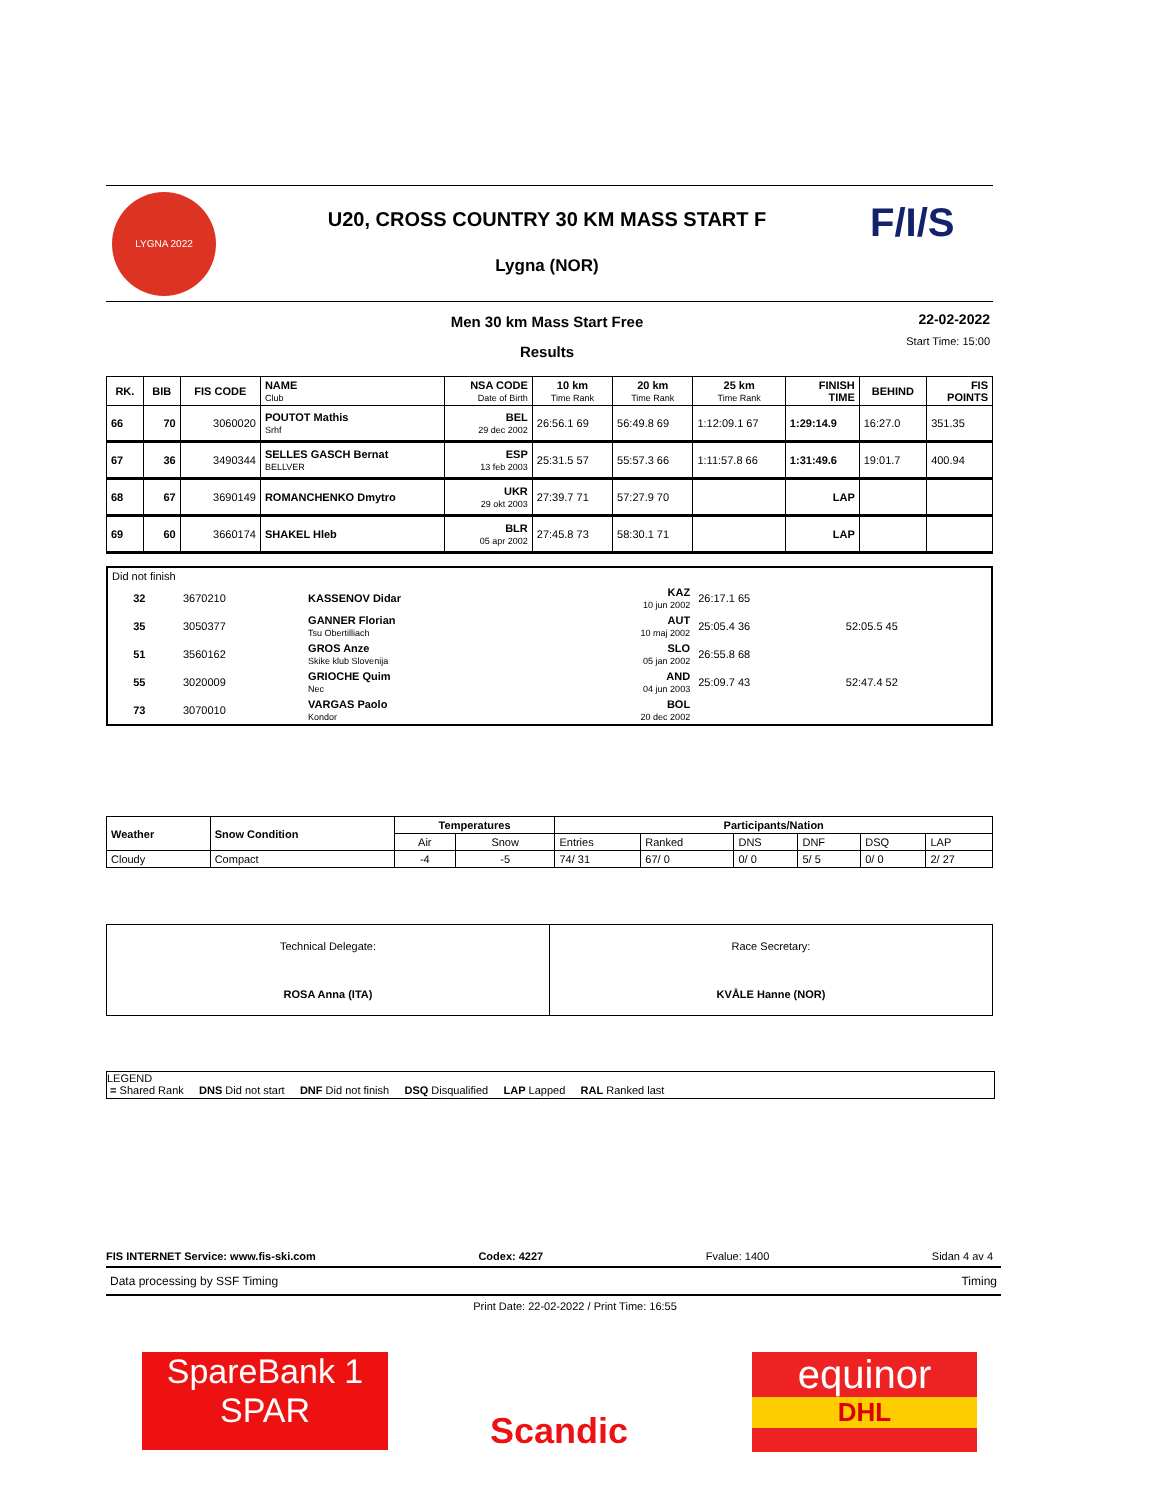LYGNA 2022
F/I/S
U20, CROSS COUNTRY 30 KM MASS START F
Lygna (NOR)
Men 30 km Mass Start Free
Results
22-02-2022
Start Time: 15:00
| RK. | BIB | FIS CODE | NAME Club | NSA CODE Date of Birth | 10 km Time Rank | 20 km Time Rank | 25 km Time Rank | FINISH TIME | BEHIND | FIS POINTS |
| --- | --- | --- | --- | --- | --- | --- | --- | --- | --- | --- |
| 66 | 70 | 3060020 | POUTOT Mathis Srhf | BEL 29 dec 2002 | 26:56.1 69 | 56:49.8 69 | 1:12:09.1 67 | 1:29:14.9 | 16:27.0 | 351.35 |
| 67 | 36 | 3490344 | SELLES GASCH Bernat BELLVER | ESP 13 feb 2003 | 25:31.5 57 | 55:57.3 66 | 1:11:57.8 66 | 1:31:49.6 | 19:01.7 | 400.94 |
| 68 | 67 | 3690149 | ROMANCHENKO Dmytro | UKR 29 okt 2003 | 27:39.7 71 | 57:27.9 70 | | LAP | | |
| 69 | 60 | 3660174 | SHAKEL Hleb | BLR 05 apr 2002 | 27:45.8 73 | 58:30.1 71 | | LAP | | |
| Did not finish | | | | | | |
| | 32 | 3670210 | KASSENOV Didar | KAZ 10 jun 2002 | 26:17.1 65 | |
| | 35 | 3050377 | GANNER Florian Tsu Obertilliach | AUT 10 maj 2002 | 25:05.4 36 | 52:05.5 45 |
| | 51 | 3560162 | GROS Anze Skike klub Slovenija | SLO 05 jan 2002 | 26:55.8 68 | |
| | 55 | 3020009 | GRIOCHE Quim Nec | AND 04 jun 2003 | 25:09.7 43 | 52:47.4 52 |
| | 73 | 3070010 | VARGAS Paolo Kondor | BOL 20 dec 2002 | | |
| Weather | Snow Condition | Temperatures | | Participants/Nation | | | | | |
| --- | --- | --- | --- | --- | --- | --- | --- | --- | --- |
| | | Air | Snow | Entries | Ranked | DNS | DNF | DSQ | LAP |
| Cloudy | Compact | -4 | -5 | 74/ 31 | 67/ 0 | 0/ 0 | 5/ 5 | 0/ 0 | 2/ 27 |
| Technical Delegate: ROSA Anna (ITA) | Race Secretary: KVÅLE Hanne (NOR) |
LEGEND
= Shared Rank DNS Did not start DNF Did not finish DSQ Disqualified LAP Lapped RAL Ranked last
FIS INTERNET Service: www.fis-ski.com Codex: 4227 Fvalue: 1400 Sidan 4 av 4
Data processing by SSF Timing Timing
Print Date: 22-02-2022 / Print Time: 16:55
SpareBank 1
SPAR
Scandic
equinor
DHL